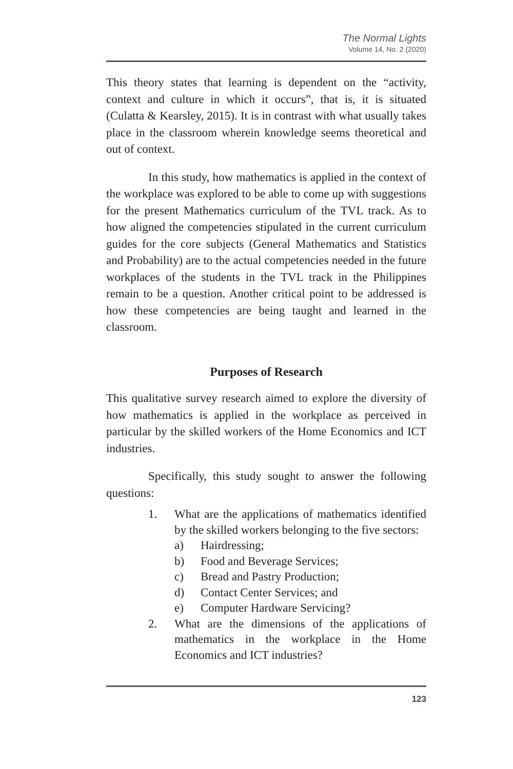The Normal Lights
Volume 14, No. 2 (2020)
This theory states that learning is dependent on the “activity, context and culture in which it occurs”, that is, it is situated (Culatta & Kearsley, 2015). It is in contrast with what usually takes place in the classroom wherein knowledge seems theoretical and out of context.
In this study, how mathematics is applied in the context of the workplace was explored to be able to come up with suggestions for the present Mathematics curriculum of the TVL track. As to how aligned the competencies stipulated in the current curriculum guides for the core subjects (General Mathematics and Statistics and Probability) are to the actual competencies needed in the future workplaces of the students in the TVL track in the Philippines remain to be a question. Another critical point to be addressed is how these competencies are being taught and learned in the classroom.
Purposes of Research
This qualitative survey research aimed to explore the diversity of how mathematics is applied in the workplace as perceived in particular by the skilled workers of the Home Economics and ICT industries.
Specifically, this study sought to answer the following questions:
1. What are the applications of mathematics identified by the skilled workers belonging to the five sectors:
a) Hairdressing;
b) Food and Beverage Services;
c) Bread and Pastry Production;
d) Contact Center Services; and
e) Computer Hardware Servicing?
2. What are the dimensions of the applications of mathematics in the workplace in the Home Economics and ICT industries?
123